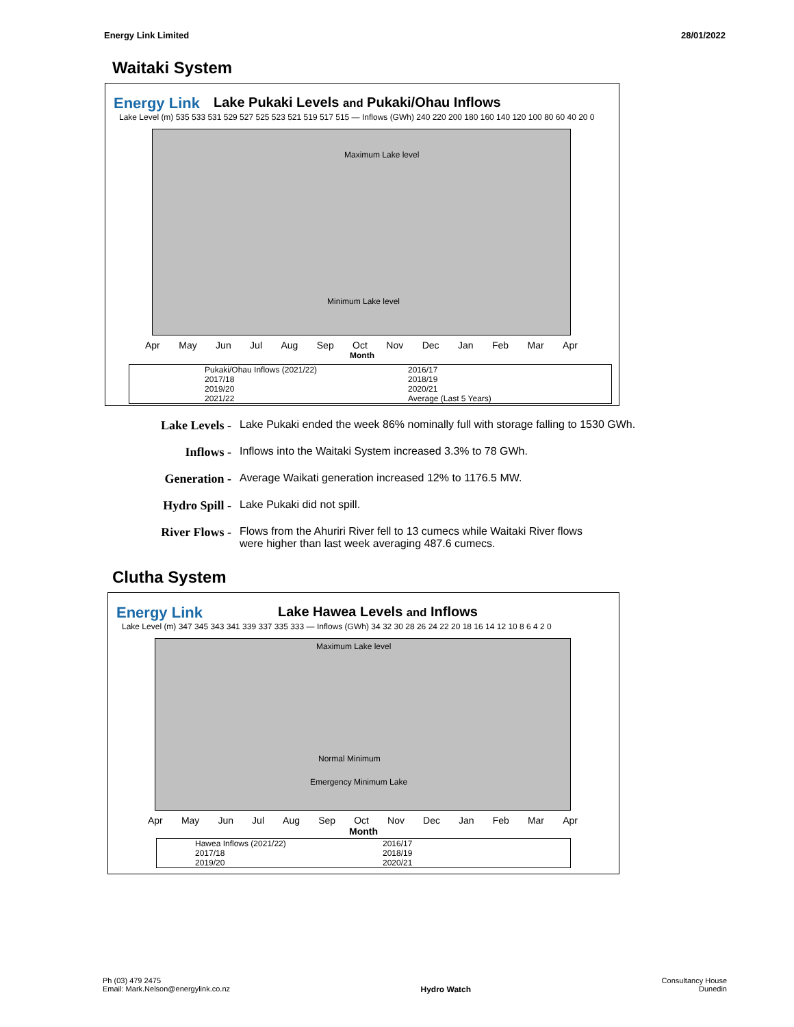Energy Link Limited 28/01/2022
Waitaki System
Energy Link Lake Pukaki Levels and Pukaki/Ohau Inflows
Lake Level (m) 535 533 531 529 527 525 523 521 519 517 515 — Inflows (GWh) 240 220 200 180 160 140 120 100 80 60 40 20 0
Maximum Lake level
Minimum Lake level
Apr May Jun Jul Aug Sep Oct Nov Dec Jan Feb Mar Apr
Month
Pukaki/Ohau Inflows (2021/22) 2016/17 2017/18 2018/19 2019/20 2020/21 2021/22 Average (Last 5 Years)
Lake Levels - Lake Pukaki ended the week 86% nominally full with storage falling to 1530 GWh.
Inflows - Inflows into the Waitaki System increased 3.3% to 78 GWh.
Generation - Average Waikati generation increased 12% to 1176.5 MW.
Hydro Spill - Lake Pukaki did not spill.
River Flows - Flows from the Ahuriri River fell to 13 cumecs while Waitaki River flows
were higher than last week averaging 487.6 cumecs.
Clutha System
Energy Link Lake Hawea Levels and Inflows
Lake Level (m) 347 345 343 341 339 337 335 333 — Inflows (GWh) 34 32 30 28 26 24 22 20 18 16 14 12 10 8 6 4 2 0
Maximum Lake level
Normal Minimum
Emergency Minimum Lake
Apr May Jun Jul Aug Sep Oct Nov Dec Jan Feb Mar Apr
Month
Hawea Inflows (2021/22) 2016/17 2017/18 2018/19 2019/20 2020/21
Ph (03) 479 2475
Email: Mark.Nelson@energylink.co.nz Hydro Watch Consultancy House
Dunedin